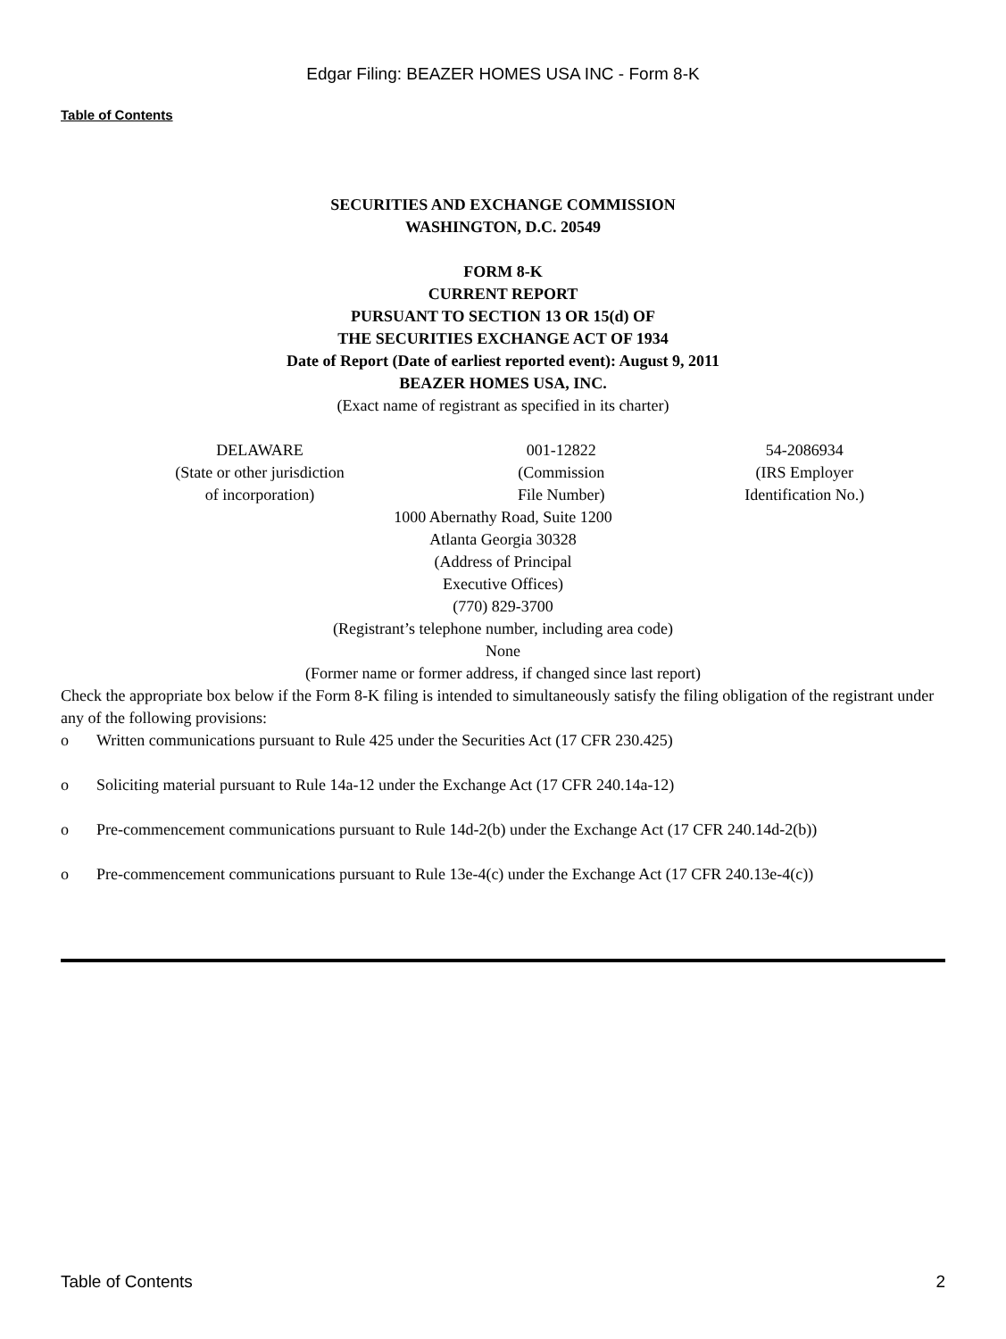Edgar Filing: BEAZER HOMES USA INC - Form 8-K
Table of Contents
SECURITIES AND EXCHANGE COMMISSION
WASHINGTON, D.C. 20549
FORM 8-K
CURRENT REPORT
PURSUANT TO SECTION 13 OR 15(d) OF
THE SECURITIES EXCHANGE ACT OF 1934
Date of Report (Date of earliest reported event): August 9, 2011
BEAZER HOMES USA, INC.
(Exact name of registrant as specified in its charter)
| DELAWARE (State or other jurisdiction of incorporation) | 001-12822 (Commission File Number) | 54-2086934 (IRS Employer Identification No.) |
1000 Abernathy Road, Suite 1200
Atlanta Georgia 30328
(Address of Principal
Executive Offices)
(770) 829-3700
(Registrant’s telephone number, including area code)
None
(Former name or former address, if changed since last report)
Check the appropriate box below if the Form 8-K filing is intended to simultaneously satisfy the filing obligation of the registrant under any of the following provisions:
o Written communications pursuant to Rule 425 under the Securities Act (17 CFR 230.425)
o Soliciting material pursuant to Rule 14a-12 under the Exchange Act (17 CFR 240.14a-12)
o Pre-commencement communications pursuant to Rule 14d-2(b) under the Exchange Act (17 CFR 240.14d-2(b))
o Pre-commencement communications pursuant to Rule 13e-4(c) under the Exchange Act (17 CFR 240.13e-4(c))
Table of Contents 2